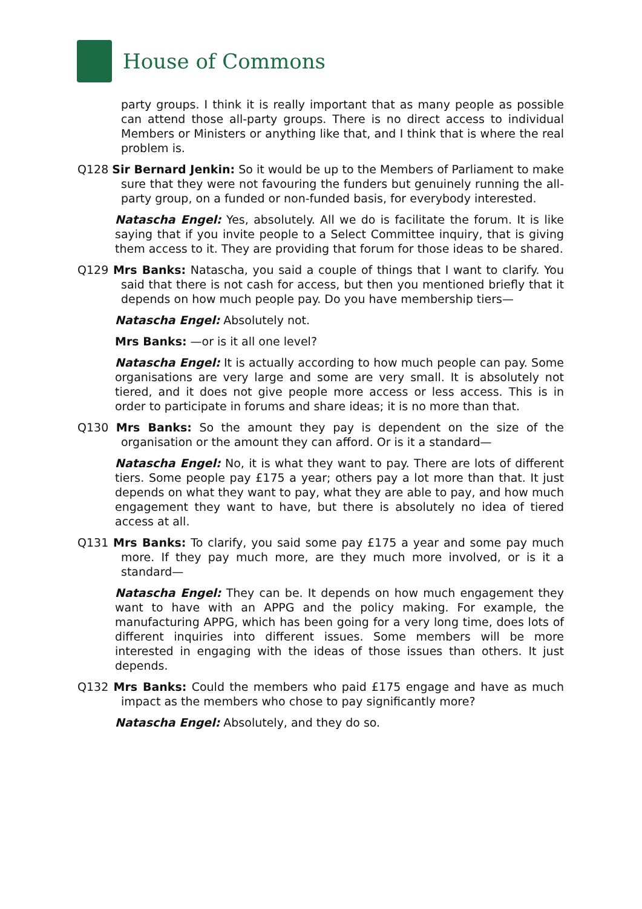House of Commons
party groups. I think it is really important that as many people as possible can attend those all-party groups. There is no direct access to individual Members or Ministers or anything like that, and I think that is where the real problem is.
Q128 Sir Bernard Jenkin: So it would be up to the Members of Parliament to make sure that they were not favouring the funders but genuinely running the all-party group, on a funded or non-funded basis, for everybody interested.
Natascha Engel: Yes, absolutely. All we do is facilitate the forum. It is like saying that if you invite people to a Select Committee inquiry, that is giving them access to it. They are providing that forum for those ideas to be shared.
Q129 Mrs Banks: Natascha, you said a couple of things that I want to clarify. You said that there is not cash for access, but then you mentioned briefly that it depends on how much people pay. Do you have membership tiers—
Natascha Engel: Absolutely not.
Mrs Banks: —or is it all one level?
Natascha Engel: It is actually according to how much people can pay. Some organisations are very large and some are very small. It is absolutely not tiered, and it does not give people more access or less access. This is in order to participate in forums and share ideas; it is no more than that.
Q130 Mrs Banks: So the amount they pay is dependent on the size of the organisation or the amount they can afford. Or is it a standard—
Natascha Engel: No, it is what they want to pay. There are lots of different tiers. Some people pay £175 a year; others pay a lot more than that. It just depends on what they want to pay, what they are able to pay, and how much engagement they want to have, but there is absolutely no idea of tiered access at all.
Q131 Mrs Banks: To clarify, you said some pay £175 a year and some pay much more. If they pay much more, are they much more involved, or is it a standard—
Natascha Engel: They can be. It depends on how much engagement they want to have with an APPG and the policy making. For example, the manufacturing APPG, which has been going for a very long time, does lots of different inquiries into different issues. Some members will be more interested in engaging with the ideas of those issues than others. It just depends.
Q132 Mrs Banks: Could the members who paid £175 engage and have as much impact as the members who chose to pay significantly more?
Natascha Engel: Absolutely, and they do so.